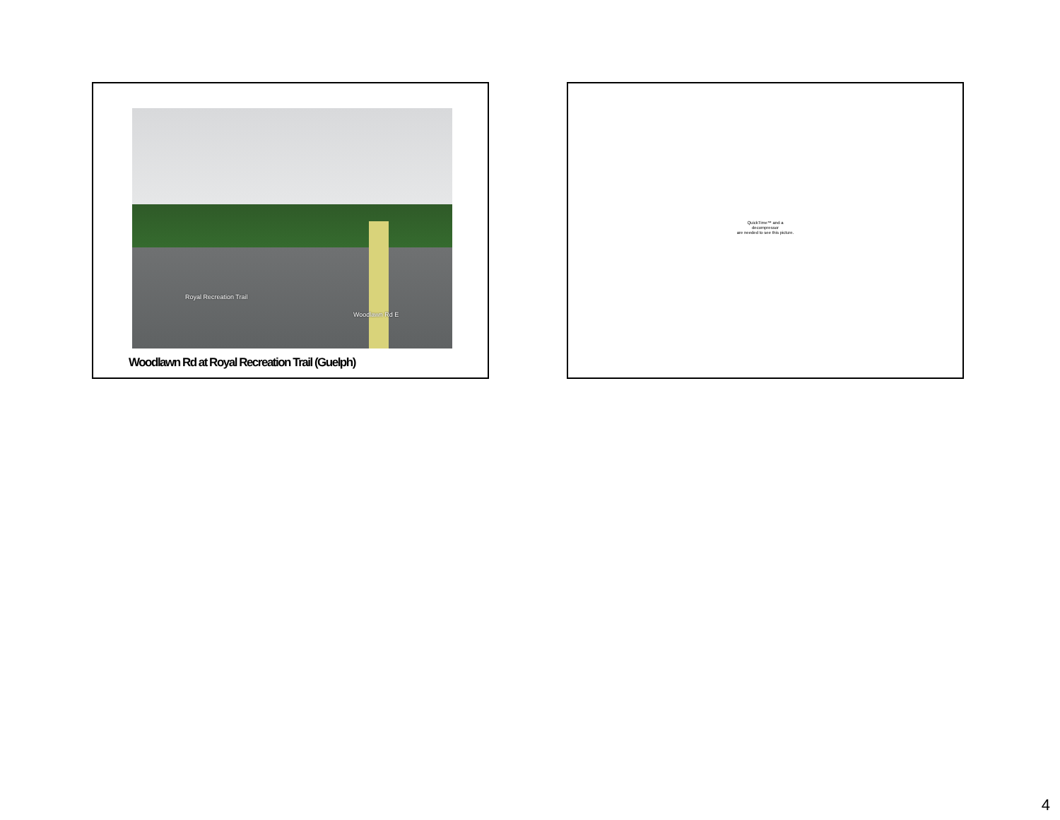Royal Recreation Trail
Woodlawn Rd E
Woodlawn Rd at Royal Recreation Trail (Guelph)
QuickTime™ and a
decompressor
are needed to see this picture.
4